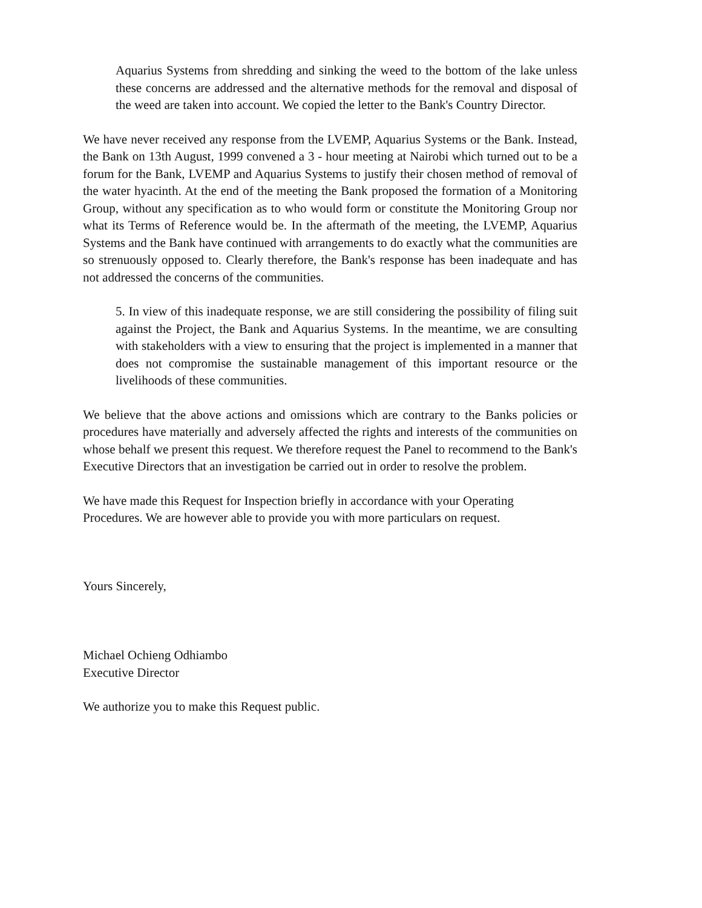Aquarius Systems from shredding and sinking the weed to the bottom of the lake unless these concerns are addressed and the alternative methods for the removal and disposal of the weed are taken into account. We copied the letter to the Bank's Country Director.
We have never received any response from the LVEMP, Aquarius Systems or the Bank. Instead, the Bank on 13th August, 1999 convened a 3 - hour meeting at Nairobi which turned out to be a forum for the Bank, LVEMP and Aquarius Systems to justify their chosen method of removal of the water hyacinth. At the end of the meeting the Bank proposed the formation of a Monitoring Group, without any specification as to who would form or constitute the Monitoring Group nor what its Terms of Reference would be. In the aftermath of the meeting, the LVEMP, Aquarius Systems and the Bank have continued with arrangements to do exactly what the communities are so strenuously opposed to. Clearly therefore, the Bank's response has been inadequate and has not addressed the concerns of the communities.
5. In view of this inadequate response, we are still considering the possibility of filing suit against the Project, the Bank and Aquarius Systems. In the meantime, we are consulting with stakeholders with a view to ensuring that the project is implemented in a manner that does not compromise the sustainable management of this important resource or the livelihoods of these communities.
We believe that the above actions and omissions which are contrary to the Banks policies or procedures have materially and adversely affected the rights and interests of the communities on whose behalf we present this request. We therefore request the Panel to recommend to the Bank's Executive Directors that an investigation be carried out in order to resolve the problem.
We have made this Request for Inspection briefly in accordance with your Operating
Procedures. We are however able to provide you with more particulars on request.
Yours Sincerely,
Michael Ochieng Odhiambo
Executive Director
We authorize you to make this Request public.